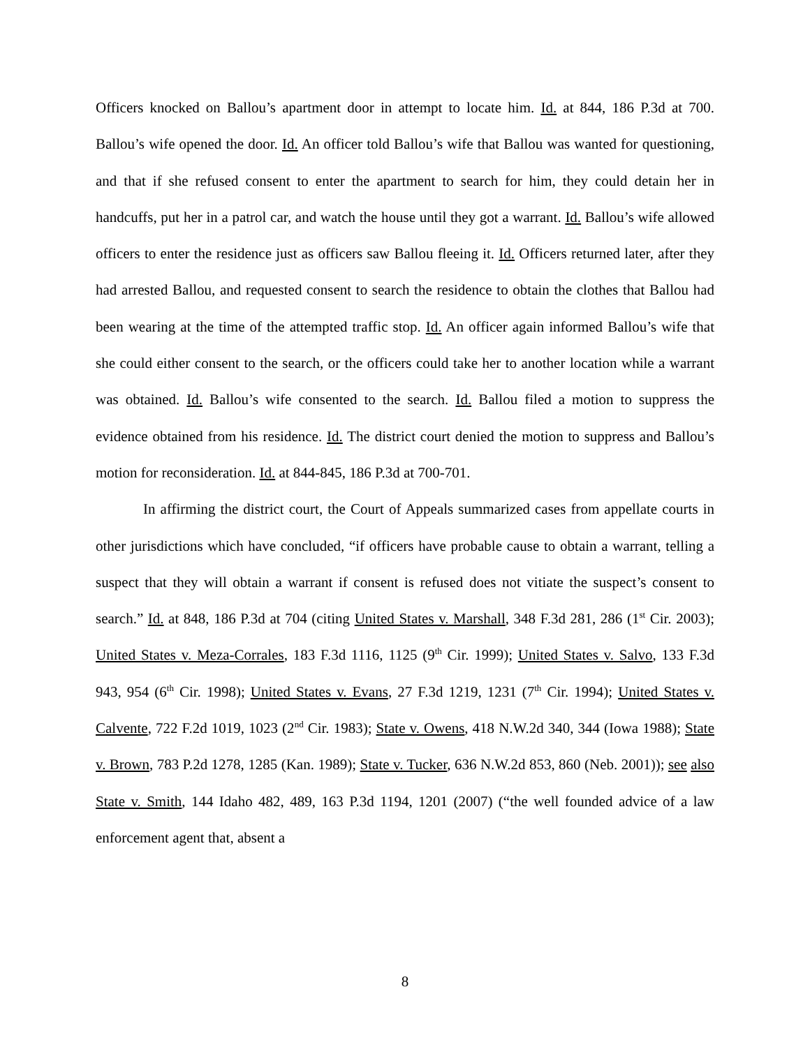Officers knocked on Ballou’s apartment door in attempt to locate him. Id. at 844, 186 P.3d at 700. Ballou’s wife opened the door. Id. An officer told Ballou’s wife that Ballou was wanted for questioning, and that if she refused consent to enter the apartment to search for him, they could detain her in handcuffs, put her in a patrol car, and watch the house until they got a warrant. Id. Ballou’s wife allowed officers to enter the residence just as officers saw Ballou fleeing it. Id. Officers returned later, after they had arrested Ballou, and requested consent to search the residence to obtain the clothes that Ballou had been wearing at the time of the attempted traffic stop. Id. An officer again informed Ballou’s wife that she could either consent to the search, or the officers could take her to another location while a warrant was obtained. Id. Ballou’s wife consented to the search. Id. Ballou filed a motion to suppress the evidence obtained from his residence. Id. The district court denied the motion to suppress and Ballou’s motion for reconsideration. Id. at 844-845, 186 P.3d at 700-701.
In affirming the district court, the Court of Appeals summarized cases from appellate courts in other jurisdictions which have concluded, “if officers have probable cause to obtain a warrant, telling a suspect that they will obtain a warrant if consent is refused does not vitiate the suspect’s consent to search.” Id. at 848, 186 P.3d at 704 (citing United States v. Marshall, 348 F.3d 281, 286 (1<sup>st</sup> Cir. 2003); United States v. Meza-Corrales, 183 F.3d 1116, 1125 (9<sup>th</sup> Cir. 1999); United States v. Salvo, 133 F.3d 943, 954 (6<sup>th</sup> Cir. 1998); United States v. Evans, 27 F.3d 1219, 1231 (7<sup>th</sup> Cir. 1994); United States v. Calvente, 722 F.2d 1019, 1023 (2<sup>nd</sup> Cir. 1983); State v. Owens, 418 N.W.2d 340, 344 (Iowa 1988); State v. Brown, 783 P.2d 1278, 1285 (Kan. 1989); State v. Tucker, 636 N.W.2d 853, 860 (Neb. 2001)); see also State v. Smith, 144 Idaho 482, 489, 163 P.3d 1194, 1201 (2007) (“the well founded advice of a law enforcement agent that, absent a
8